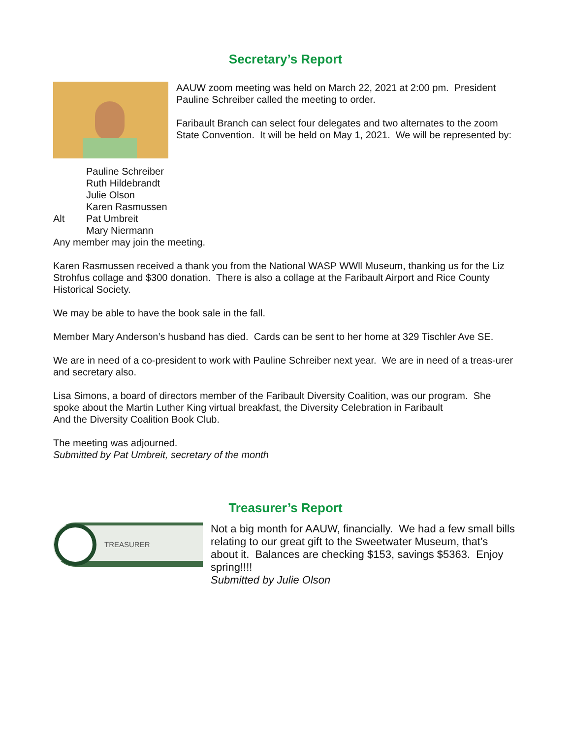Secretary’s Report
AAUW zoom meeting was held on March 22, 2021 at 2:00 pm. President Pauline Schreiber called the meeting to order.
Faribault Branch can select four delegates and two alternates to the zoom State Convention. It will be held on May 1, 2021. We will be represented by:
Pauline Schreiber Ruth Hildebrandt Julie Olson Karen Rasmussen Alt Pat Umbreit Mary Niermann
Any member may join the meeting.
Karen Rasmussen received a thank you from the National WASP WWll Museum, thanking us for the Liz Strohfus collage and $300 donation. There is also a collage at the Faribault Airport and Rice County Historical Society.
We may be able to have the book sale in the fall.
Member Mary Anderson’s husband has died. Cards can be sent to her home at 329 Tischler Ave SE.
We are in need of a co-president to work with Pauline Schreiber next year. We are in need of a treas-urer and secretary also.
Lisa Simons, a board of directors member of the Faribault Diversity Coalition, was our program. She spoke about the Martin Luther King virtual breakfast, the Diversity Celebration in Faribault
And the Diversity Coalition Book Club.
The meeting was adjourned.
Submitted by Pat Umbreit, secretary of the month
Treasurer’s Report
TREASURER
Not a big month for AAUW, financially. We had a few small bills relating to our great gift to the Sweetwater Museum, that’s about it. Balances are checking $153, savings $5363. Enjoy spring!!!!
Submitted by Julie Olson